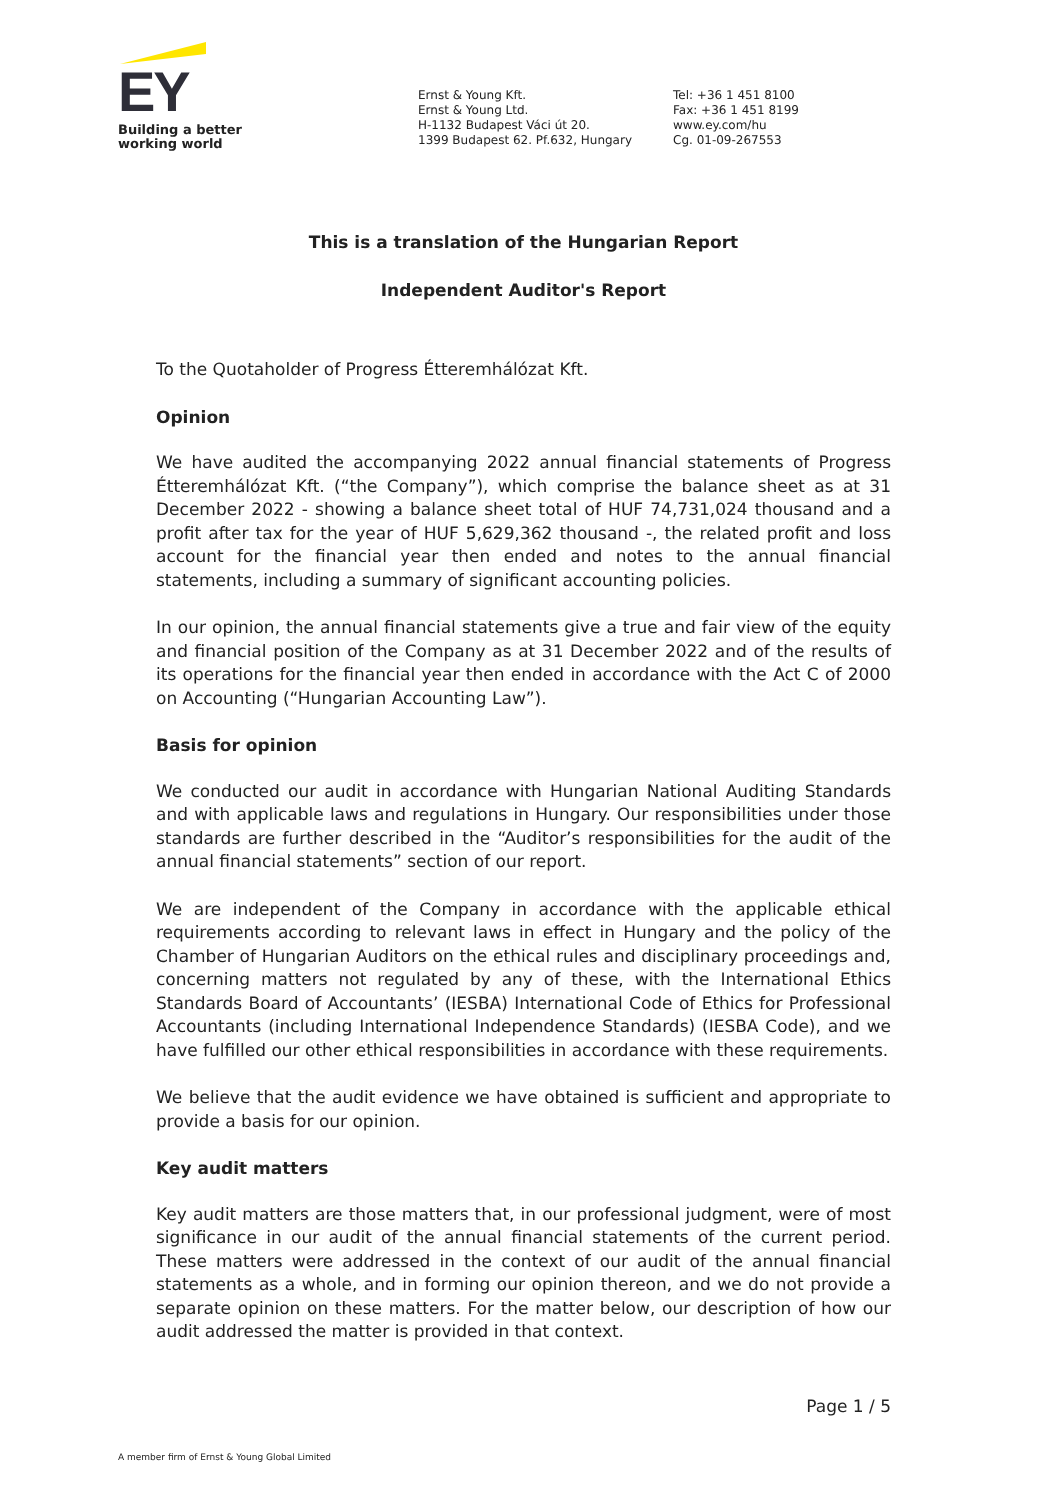EY
Building a better
working world
Ernst & Young Kft.
Ernst & Young Ltd.
H-1132 Budapest Váci út 20.
1399 Budapest 62. Pf.632, Hungary
Tel: +36 1 451 8100
Fax: +36 1 451 8199
www.ey.com/hu
Cg. 01-09-267553
This is a translation of the Hungarian Report
Independent Auditor's Report
To the Quotaholder of Progress Étteremhálózat Kft.
Opinion
We have audited the accompanying 2022 annual financial statements of Progress Étteremhálózat Kft. (“the Company”), which comprise the balance sheet as at 31 December 2022 - showing a balance sheet total of HUF 74,731,024 thousand and a profit after tax for the year of HUF 5,629,362 thousand -, the related profit and loss account for the financial year then ended and notes to the annual financial statements, including a summary of significant accounting policies.
In our opinion, the annual financial statements give a true and fair view of the equity and financial position of the Company as at 31 December 2022 and of the results of its operations for the financial year then ended in accordance with the Act C of 2000 on Accounting (“Hungarian Accounting Law”).
Basis for opinion
We conducted our audit in accordance with Hungarian National Auditing Standards and with applicable laws and regulations in Hungary. Our responsibilities under those standards are further described in the “Auditor’s responsibilities for the audit of the annual financial statements” section of our report.
We are independent of the Company in accordance with the applicable ethical requirements according to relevant laws in effect in Hungary and the policy of the Chamber of Hungarian Auditors on the ethical rules and disciplinary proceedings and, concerning matters not regulated by any of these, with the International Ethics Standards Board of Accountants’ (IESBA) International Code of Ethics for Professional Accountants (including International Independence Standards) (IESBA Code), and we have fulfilled our other ethical responsibilities in accordance with these requirements.
We believe that the audit evidence we have obtained is sufficient and appropriate to provide a basis for our opinion.
Key audit matters
Key audit matters are those matters that, in our professional judgment, were of most significance in our audit of the annual financial statements of the current period. These matters were addressed in the context of our audit of the annual financial statements as a whole, and in forming our opinion thereon, and we do not provide a separate opinion on these matters. For the matter below, our description of how our audit addressed the matter is provided in that context.
Page 1 / 5
A member firm of Ernst & Young Global Limited